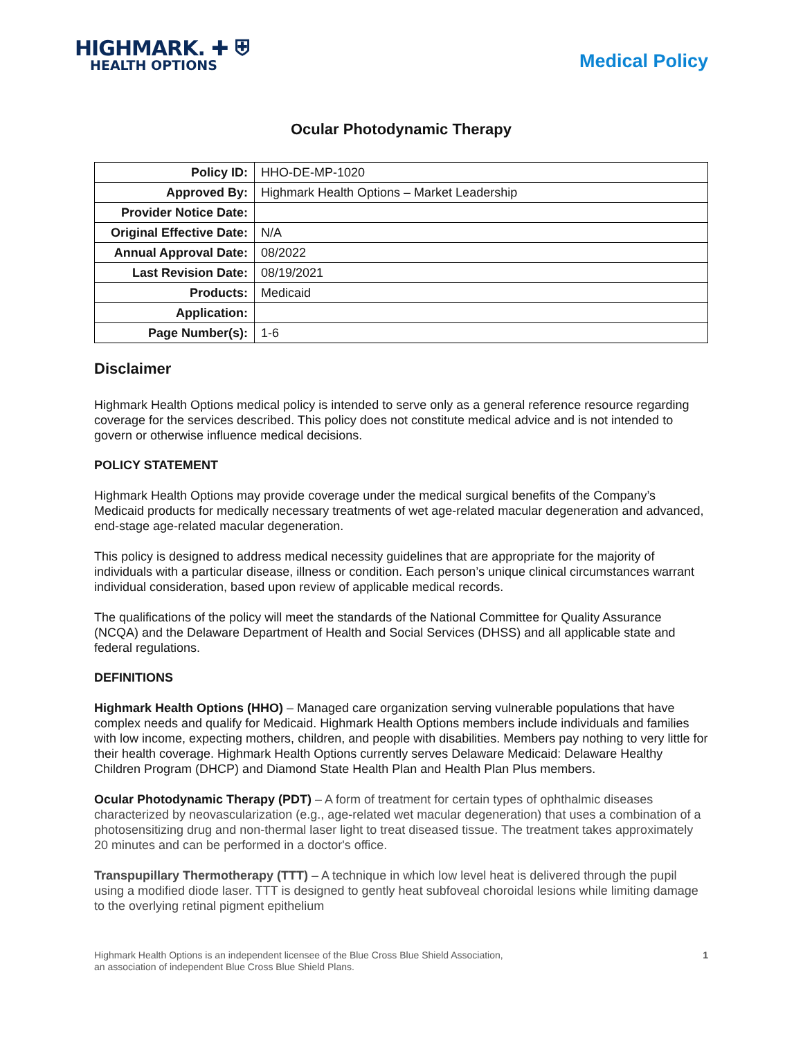HIGHMARK. ✚ ⛨
HEALTH OPTIONS
Medical Policy
Ocular Photodynamic Therapy
| Policy ID: | HHO-DE-MP-1020 |
| Approved By: | Highmark Health Options – Market Leadership |
| Provider Notice Date: | |
| Original Effective Date: | N/A |
| Annual Approval Date: | 08/2022 |
| Last Revision Date: | 08/19/2021 |
| Products: | Medicaid |
| Application: | |
| Page Number(s): | 1-6 |
Disclaimer
Highmark Health Options medical policy is intended to serve only as a general reference resource regarding coverage for the services described. This policy does not constitute medical advice and is not intended to govern or otherwise influence medical decisions.
POLICY STATEMENT
Highmark Health Options may provide coverage under the medical surgical benefits of the Company’s Medicaid products for medically necessary treatments of wet age-related macular degeneration and advanced, end-stage age-related macular degeneration.
This policy is designed to address medical necessity guidelines that are appropriate for the majority of individuals with a particular disease, illness or condition. Each person’s unique clinical circumstances warrant individual consideration, based upon review of applicable medical records.
The qualifications of the policy will meet the standards of the National Committee for Quality Assurance (NCQA) and the Delaware Department of Health and Social Services (DHSS) and all applicable state and federal regulations.
DEFINITIONS
Highmark Health Options (HHO) – Managed care organization serving vulnerable populations that have complex needs and qualify for Medicaid. Highmark Health Options members include individuals and families with low income, expecting mothers, children, and people with disabilities. Members pay nothing to very little for their health coverage. Highmark Health Options currently serves Delaware Medicaid: Delaware Healthy Children Program (DHCP) and Diamond State Health Plan and Health Plan Plus members.
Ocular Photodynamic Therapy (PDT) – A form of treatment for certain types of ophthalmic diseases characterized by neovascularization (e.g., age-related wet macular degeneration) that uses a combination of a photosensitizing drug and non-thermal laser light to treat diseased tissue. The treatment takes approximately 20 minutes and can be performed in a doctor's office.
Transpupillary Thermotherapy (TTT) – A technique in which low level heat is delivered through the pupil using a modified diode laser. TTT is designed to gently heat subfoveal choroidal lesions while limiting damage to the overlying retinal pigment epithelium
Highmark Health Options is an independent licensee of the Blue Cross Blue Shield Association,
an association of independent Blue Cross Blue Shield Plans.
1